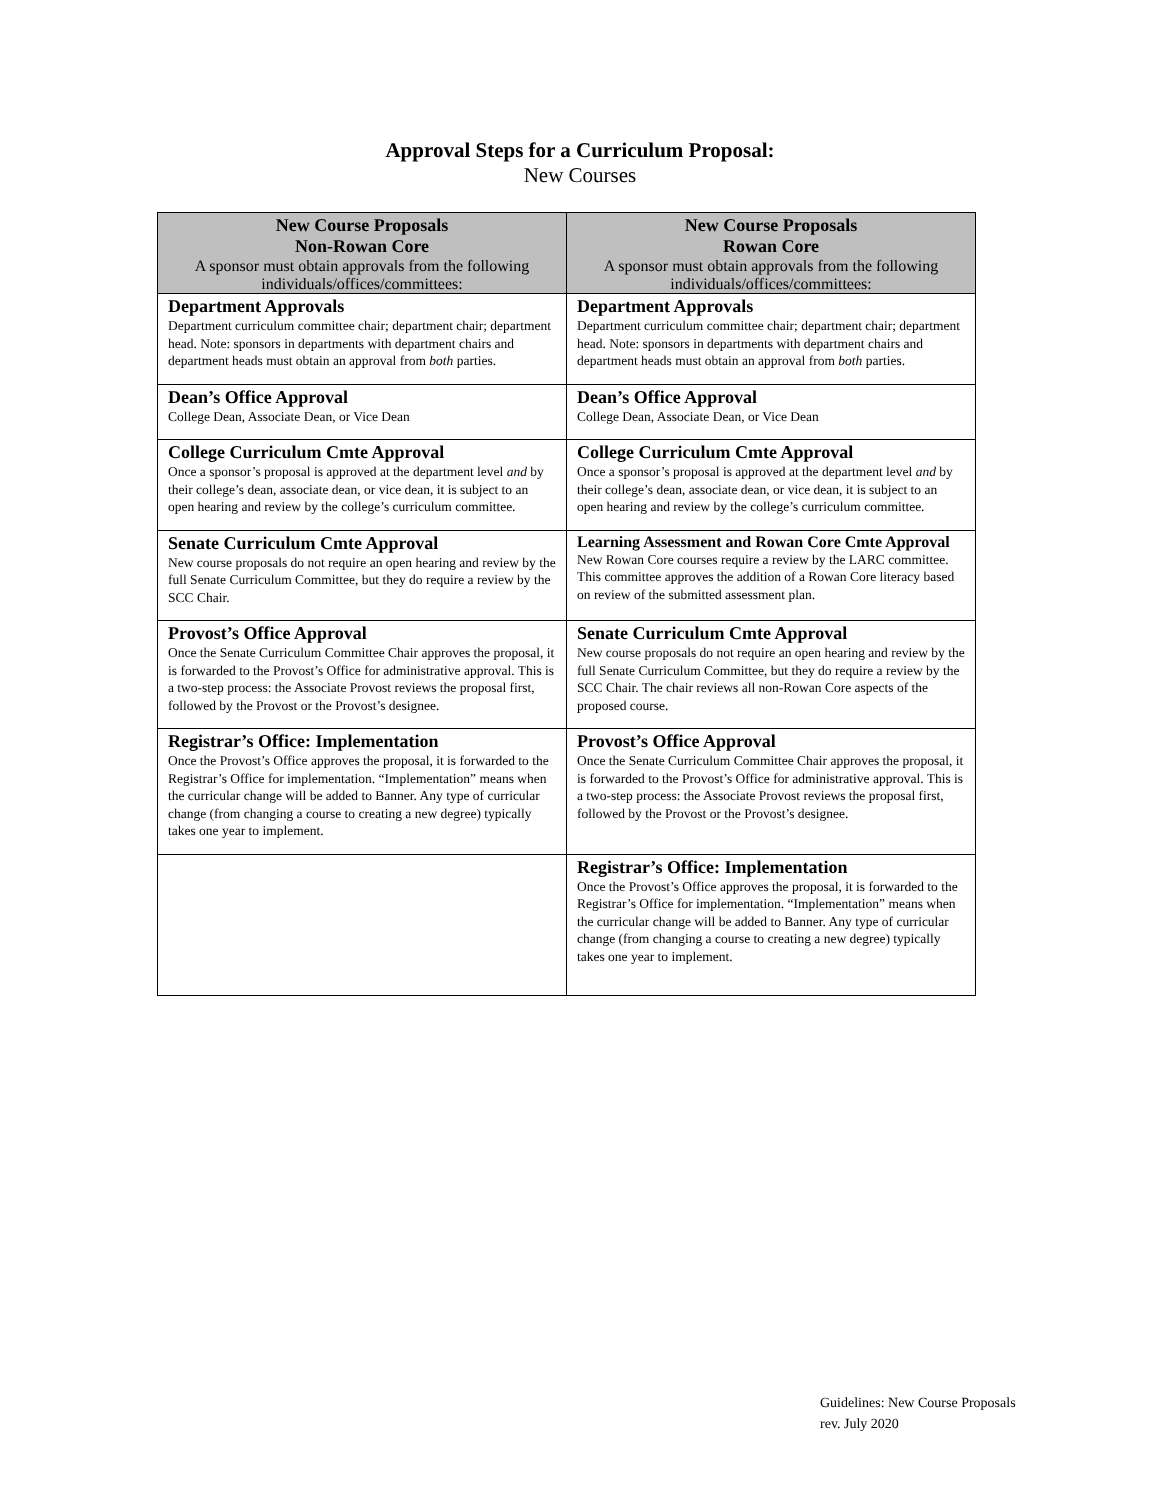Approval Steps for a Curriculum Proposal:
New Courses
| New Course Proposals Non-Rowan Core A sponsor must obtain approvals from the following individuals/offices/committees: | New Course Proposals Rowan Core A sponsor must obtain approvals from the following individuals/offices/committees: |
| --- | --- |
| Department Approvals Department curriculum committee chair; department chair; department head. Note: sponsors in departments with department chairs and department heads must obtain an approval from both parties. | Department Approvals Department curriculum committee chair; department chair; department head. Note: sponsors in departments with department chairs and department heads must obtain an approval from both parties. |
| Dean’s Office Approval College Dean, Associate Dean, or Vice Dean | Dean’s Office Approval College Dean, Associate Dean, or Vice Dean |
| College Curriculum Cmte Approval Once a sponsor’s proposal is approved at the department level and by their college’s dean, associate dean, or vice dean, it is subject to an open hearing and review by the college’s curriculum committee. | College Curriculum Cmte Approval Once a sponsor’s proposal is approved at the department level and by their college’s dean, associate dean, or vice dean, it is subject to an open hearing and review by the college’s curriculum committee. |
| Senate Curriculum Cmte Approval New course proposals do not require an open hearing and review by the full Senate Curriculum Committee, but they do require a review by the SCC Chair. | Learning Assessment and Rowan Core Cmte Approval New Rowan Core courses require a review by the LARC committee. This committee approves the addition of a Rowan Core literacy based on review of the submitted assessment plan. |
| Provost’s Office Approval Once the Senate Curriculum Committee Chair approves the proposal, it is forwarded to the Provost’s Office for administrative approval. This is a two-step process: the Associate Provost reviews the proposal first, followed by the Provost or the Provost’s designee. | Senate Curriculum Cmte Approval New course proposals do not require an open hearing and review by the full Senate Curriculum Committee, but they do require a review by the SCC Chair. The chair reviews all non-Rowan Core aspects of the proposed course. |
| Registrar’s Office: Implementation Once the Provost’s Office approves the proposal, it is forwarded to the Registrar’s Office for implementation. “Implementation” means when the curricular change will be added to Banner. Any type of curricular change (from changing a course to creating a new degree) typically takes one year to implement. | Provost’s Office Approval Once the Senate Curriculum Committee Chair approves the proposal, it is forwarded to the Provost’s Office for administrative approval. This is a two-step process: the Associate Provost reviews the proposal first, followed by the Provost or the Provost’s designee. |
| | Registrar’s Office: Implementation Once the Provost’s Office approves the proposal, it is forwarded to the Registrar’s Office for implementation. “Implementation” means when the curricular change will be added to Banner. Any type of curricular change (from changing a course to creating a new degree) typically takes one year to implement. |
Guidelines: New Course Proposals
rev. July 2020